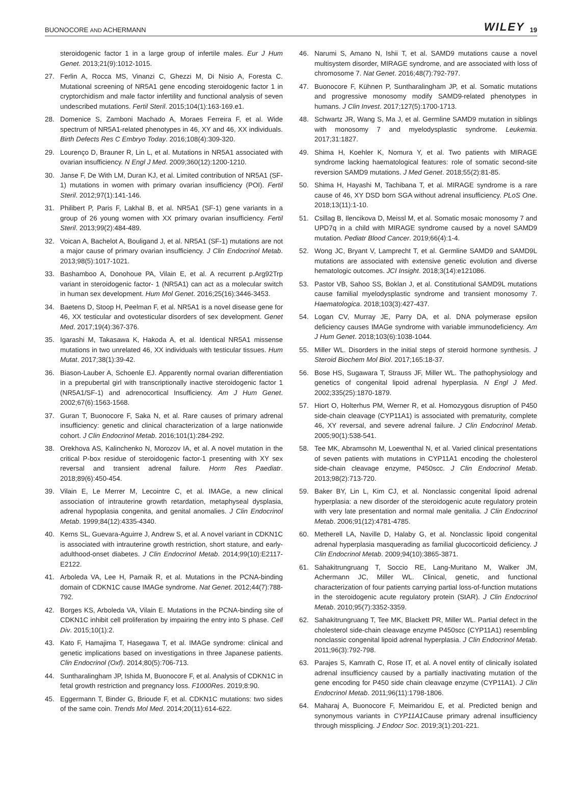BUONOCORE AND ACHERMANN WILEY 19
steroidogenic factor 1 in a large group of infertile males. Eur J Hum Genet. 2013;21(9):1012-1015.
27. Ferlin A, Rocca MS, Vinanzi C, Ghezzi M, Di Nisio A, Foresta C. Mutational screening of NR5A1 gene encoding steroidogenic factor 1 in cryptorchidism and male factor infertility and functional analysis of seven undescribed mutations. Fertil Steril. 2015;104(1):163-169.e1.
28. Domenice S, Zamboni Machado A, Moraes Ferreira F, et al. Wide spectrum of NR5A1-related phenotypes in 46, XY and 46, XX individuals. Birth Defects Res C Embryo Today. 2016;108(4):309-320.
29. Lourenço D, Brauner R, Lin L, et al. Mutations in NR5A1 associated with ovarian insufficiency. N Engl J Med. 2009;360(12):1200-1210.
30. Janse F, De With LM, Duran KJ, et al. Limited contribution of NR5A1 (SF-1) mutations in women with primary ovarian insufficiency (POI). Fertil Steril. 2012;97(1):141-146.
31. Philibert P, Paris F, Lakhal B, et al. NR5A1 (SF-1) gene variants in a group of 26 young women with XX primary ovarian insufficiency. Fertil Steril. 2013;99(2):484-489.
32. Voican A, Bachelot A, Bouligand J, et al. NR5A1 (SF-1) mutations are not a major cause of primary ovarian insufficiency. J Clin Endocrinol Metab. 2013;98(5):1017-1021.
33. Bashamboo A, Donohoue PA, Vilain E, et al. A recurrent p.Arg92Trp variant in steroidogenic factor- 1 (NR5A1) can act as a molecular switch in human sex development. Hum Mol Genet. 2016;25(16):3446-3453.
34. Baetens D, Stoop H, Peelman F, et al. NR5A1 is a novel disease gene for 46, XX testicular and ovotesticular disorders of sex development. Genet Med. 2017;19(4):367-376.
35. Igarashi M, Takasawa K, Hakoda A, et al. Identical NR5A1 missense mutations in two unrelated 46, XX individuals with testicular tissues. Hum Mutat. 2017;38(1):39-42.
36. Biason-Lauber A, Schoenle EJ. Apparently normal ovarian differentiation in a prepubertal girl with transcriptionally inactive steroidogenic factor 1 (NR5A1/SF-1) and adrenocortical Insufficiency. Am J Hum Genet. 2002;67(6):1563-1568.
37. Guran T, Buonocore F, Saka N, et al. Rare causes of primary adrenal insufficiency: genetic and clinical characterization of a large nationwide cohort. J Clin Endocrinol Metab. 2016;101(1):284-292.
38. Orekhova AS, Kalinchenko N, Morozov IA, et al. A novel mutation in the critical P-box residue of steroidogenic factor-1 presenting with XY sex reversal and transient adrenal failure. Horm Res Paediatr. 2018;89(6):450-454.
39. Vilain E, Le Merrer M, Lecointre C, et al. IMAGe, a new clinical association of intrauterine growth retardation, metaphyseal dysplasia, adrenal hypoplasia congenita, and genital anomalies. J Clin Endocrinol Metab. 1999;84(12):4335-4340.
40. Kerns SL, Guevara-Aguirre J, Andrew S, et al. A novel variant in CDKN1C is associated with intrauterine growth restriction, short stature, and early-adulthood-onset diabetes. J Clin Endocrinol Metab. 2014;99(10):E2117-E2122.
41. Arboleda VA, Lee H, Parnaik R, et al. Mutations in the PCNA-binding domain of CDKN1C cause IMAGe syndrome. Nat Genet. 2012;44(7):788-792.
42. Borges KS, Arboleda VA, Vilain E. Mutations in the PCNA-binding site of CDKN1C inhibit cell proliferation by impairing the entry into S phase. Cell Div. 2015;10(1):2.
43. Kato F, Hamajima T, Hasegawa T, et al. IMAGe syndrome: clinical and genetic implications based on investigations in three Japanese patients. Clin Endocrinol (Oxf). 2014;80(5):706-713.
44. Suntharalingham JP, Ishida M, Buonocore F, et al. Analysis of CDKN1C in fetal growth restriction and pregnancy loss. F1000Res. 2019;8:90.
45. Eggermann T, Binder G, Brioude F, et al. CDKN1C mutations: two sides of the same coin. Trends Mol Med. 2014;20(11):614-622.
46. Narumi S, Amano N, Ishii T, et al. SAMD9 mutations cause a novel multisystem disorder, MIRAGE syndrome, and are associated with loss of chromosome 7. Nat Genet. 2016;48(7):792-797.
47. Buonocore F, Kühnen P, Suntharalingham JP, et al. Somatic mutations and progressive monosomy modify SAMD9-related phenotypes in humans. J Clin Invest. 2017;127(5):1700-1713.
48. Schwartz JR, Wang S, Ma J, et al. Germline SAMD9 mutation in siblings with monosomy 7 and myelodysplastic syndrome. Leukemia. 2017;31:1827.
49. Shima H, Koehler K, Nomura Y, et al. Two patients with MIRAGE syndrome lacking haematological features: role of somatic second-site reversion SAMD9 mutations. J Med Genet. 2018;55(2):81-85.
50. Shima H, Hayashi M, Tachibana T, et al. MIRAGE syndrome is a rare cause of 46, XY DSD born SGA without adrenal insufficiency. PLoS One. 2018;13(11):1-10.
51. Csillag B, Ilencikova D, Meissl M, et al. Somatic mosaic monosomy 7 and UPD7q in a child with MIRAGE syndrome caused by a novel SAMD9 mutation. Pediatr Blood Cancer. 2019;66(4):1-4.
52. Wong JC, Bryant V, Lamprecht T, et al. Germline SAMD9 and SAMD9L mutations are associated with extensive genetic evolution and diverse hematologic outcomes. JCI Insight. 2018;3(14):e121086.
53. Pastor VB, Sahoo SS, Boklan J, et al. Constitutional SAMD9L mutations cause familial myelodysplastic syndrome and transient monosomy 7. Haematologica. 2018;103(3):427-437.
54. Logan CV, Murray JE, Parry DA, et al. DNA polymerase epsilon deficiency causes IMAGe syndrome with variable immunodeficiency. Am J Hum Genet. 2018;103(6):1038-1044.
55. Miller WL. Disorders in the initial steps of steroid hormone synthesis. J Steroid Biochem Mol Biol. 2017;165:18-37.
56. Bose HS, Sugawara T, Strauss JF, Miller WL. The pathophysiology and genetics of congenital lipoid adrenal hyperplasia. N Engl J Med. 2002;335(25):1870-1879.
57. Hiort O, Holterhus PM, Werner R, et al. Homozygous disruption of P450 side-chain cleavage (CYP11A1) is associated with prematurity, complete 46, XY reversal, and severe adrenal failure. J Clin Endocrinol Metab. 2005;90(1):538-541.
58. Tee MK, Abramsohn M, Loewenthal N, et al. Varied clinical presentations of seven patients with mutations in CYP11A1 encoding the cholesterol side-chain cleavage enzyme, P450scc. J Clin Endocrinol Metab. 2013;98(2):713-720.
59. Baker BY, Lin L, Kim CJ, et al. Nonclassic congenital lipoid adrenal hyperplasia: a new disorder of the steroidogenic acute regulatory protein with very late presentation and normal male genitalia. J Clin Endocrinol Metab. 2006;91(12):4781-4785.
60. Metherell LA, Naville D, Halaby G, et al. Nonclassic lipoid congenital adrenal hyperplasia masquerading as familial glucocorticoid deficiency. J Clin Endocrinol Metab. 2009;94(10):3865-3871.
61. Sahakitrungruang T, Soccio RE, Lang-Muritano M, Walker JM, Achermann JC, Miller WL. Clinical, genetic, and functional characterization of four patients carrying partial loss-of-function mutations in the steroidogenic acute regulatory protein (StAR). J Clin Endocrinol Metab. 2010;95(7):3352-3359.
62. Sahakitrungruang T, Tee MK, Blackett PR, Miller WL. Partial defect in the cholesterol side-chain cleavage enzyme P450scc (CYP11A1) resembling nonclassic congenital lipoid adrenal hyperplasia. J Clin Endocrinol Metab. 2011;96(3):792-798.
63. Parajes S, Kamrath C, Rose IT, et al. A novel entity of clinically isolated adrenal insufficiency caused by a partially inactivating mutation of the gene encoding for P450 side chain cleavage enzyme (CYP11A1). J Clin Endocrinol Metab. 2011;96(11):1798-1806.
64. Maharaj A, Buonocore F, Meimaridou E, et al. Predicted benign and synonymous variants in CYP11A1 Cause primary adrenal insufficiency through missplicing. J Endocr Soc. 2019;3(1):201-221.